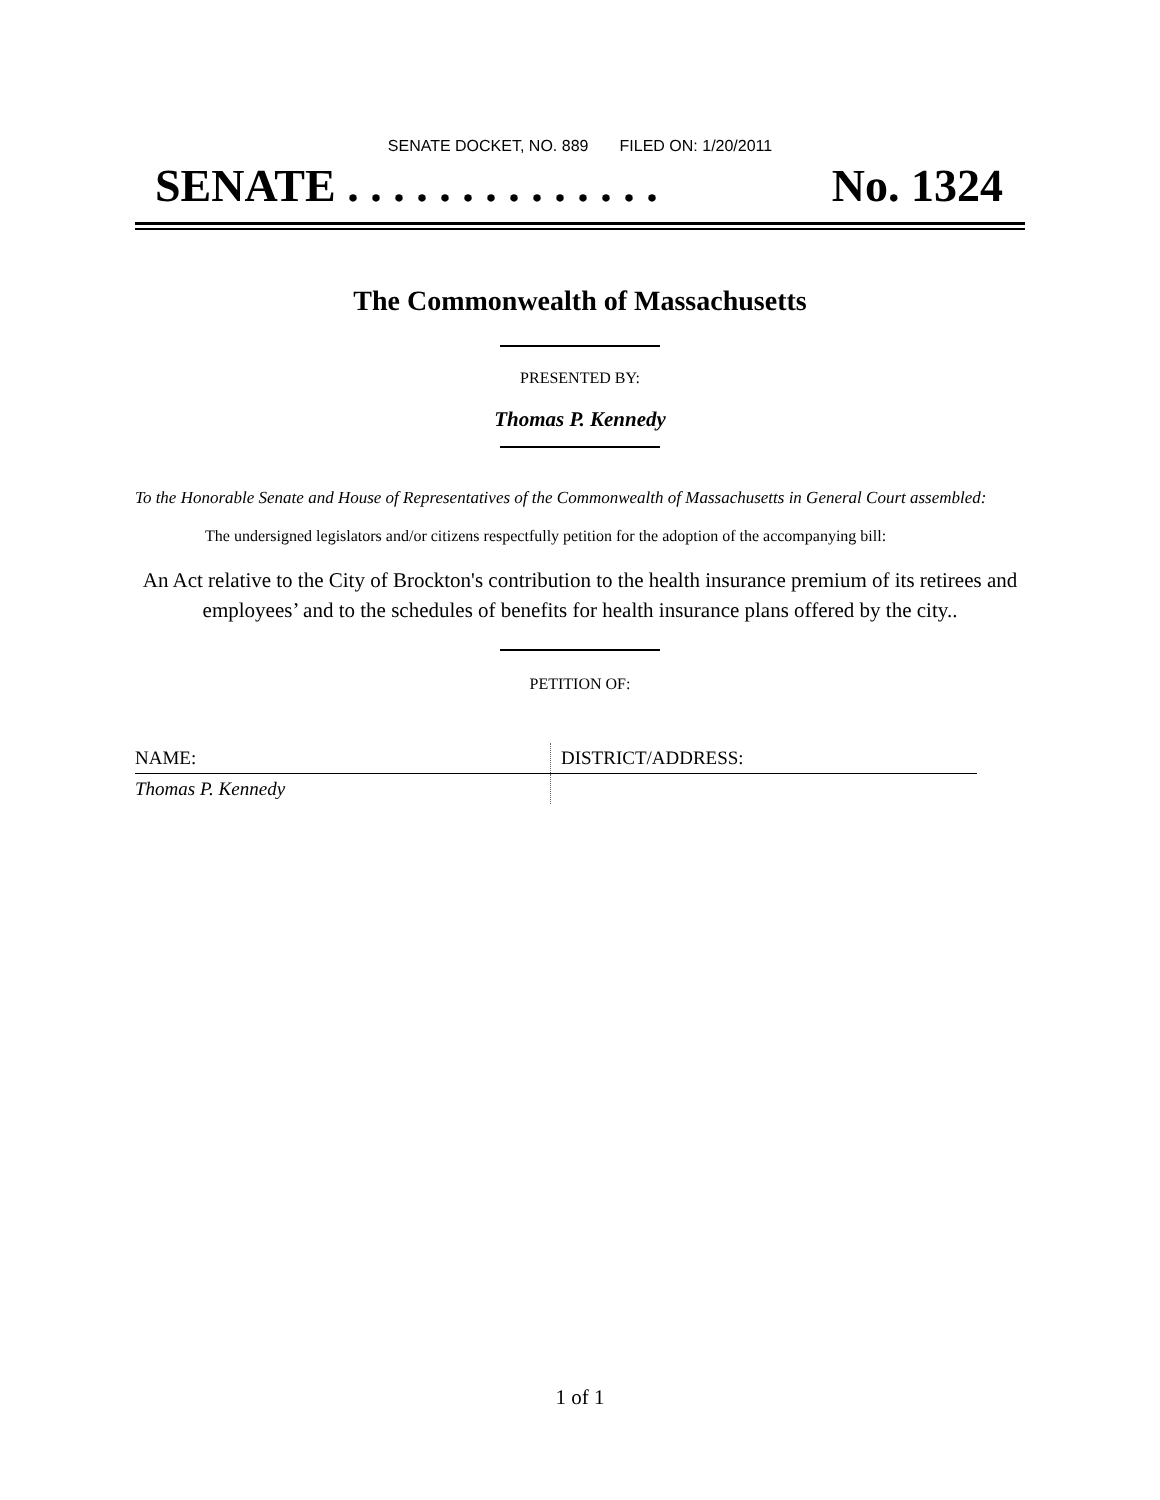SENATE DOCKET, NO. 889 FILED ON: 1/20/2011
SENATE . . . . . . . . . . . . . . No. 1324
The Commonwealth of Massachusetts
PRESENTED BY:
Thomas P. Kennedy
To the Honorable Senate and House of Representatives of the Commonwealth of Massachusetts in General Court assembled:
The undersigned legislators and/or citizens respectfully petition for the adoption of the accompanying bill:
An Act relative to the City of Brockton's contribution to the health insurance premium of its retirees and employees’ and to the schedules of benefits for health insurance plans offered by the city..
PETITION OF:
| NAME: | DISTRICT/ADDRESS: |
| --- | --- |
| Thomas P. Kennedy | |
1 of 1